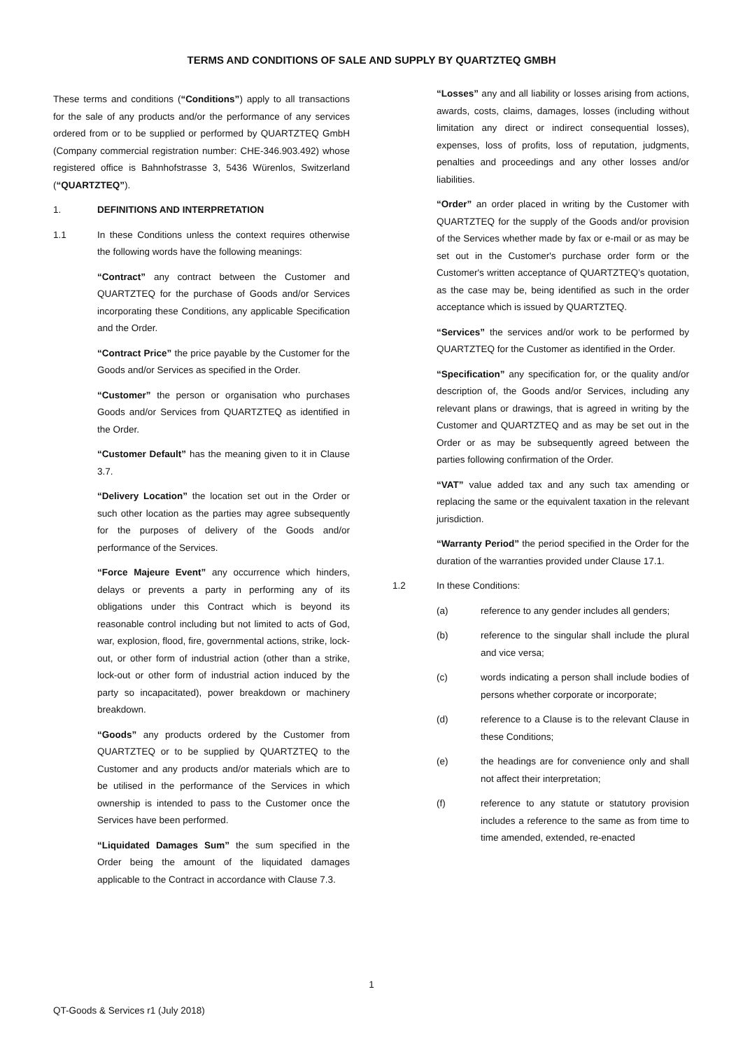TERMS AND CONDITIONS OF SALE AND SUPPLY BY QUARTZTEQ GMBH
These terms and conditions (“Conditions”) apply to all transactions for the sale of any products and/or the performance of any services ordered from or to be supplied or performed by QUARTZTEQ GmbH (Company commercial registration number: CHE-346.903.492) whose registered office is Bahnhofstrasse 3, 5436 Würenlos, Switzerland (“QUARTZTEQ”).
1. DEFINITIONS AND INTERPRETATION
1.1 In these Conditions unless the context requires otherwise the following words have the following meanings:
“Contract” any contract between the Customer and QUARTZTEQ for the purchase of Goods and/or Services incorporating these Conditions, any applicable Specification and the Order.
“Contract Price” the price payable by the Customer for the Goods and/or Services as specified in the Order.
“Customer” the person or organisation who purchases Goods and/or Services from QUARTZTEQ as identified in the Order.
“Customer Default” has the meaning given to it in Clause 3.7.
“Delivery Location” the location set out in the Order or such other location as the parties may agree subsequently for the purposes of delivery of the Goods and/or performance of the Services.
“Force Majeure Event” any occurrence which hinders, delays or prevents a party in performing any of its obligations under this Contract which is beyond its reasonable control including but not limited to acts of God, war, explosion, flood, fire, governmental actions, strike, lock-out, or other form of industrial action (other than a strike, lock-out or other form of industrial action induced by the party so incapacitated), power breakdown or machinery breakdown.
“Goods” any products ordered by the Customer from QUARTZTEQ or to be supplied by QUARTZTEQ to the Customer and any products and/or materials which are to be utilised in the performance of the Services in which ownership is intended to pass to the Customer once the Services have been performed.
“Liquidated Damages Sum” the sum specified in the Order being the amount of the liquidated damages applicable to the Contract in accordance with Clause 7.3.
“Losses” any and all liability or losses arising from actions, awards, costs, claims, damages, losses (including without limitation any direct or indirect consequential losses), expenses, loss of profits, loss of reputation, judgments, penalties and proceedings and any other losses and/or liabilities.
“Order” an order placed in writing by the Customer with QUARTZTEQ for the supply of the Goods and/or provision of the Services whether made by fax or e-mail or as may be set out in the Customer's purchase order form or the Customer's written acceptance of QUARTZTEQ’s quotation, as the case may be, being identified as such in the order acceptance which is issued by QUARTZTEQ.
“Services” the services and/or work to be performed by QUARTZTEQ for the Customer as identified in the Order.
“Specification” any specification for, or the quality and/or description of, the Goods and/or Services, including any relevant plans or drawings, that is agreed in writing by the Customer and QUARTZTEQ and as may be set out in the Order or as may be subsequently agreed between the parties following confirmation of the Order.
“VAT” value added tax and any such tax amending or replacing the same or the equivalent taxation in the relevant jurisdiction.
“Warranty Period” the period specified in the Order for the duration of the warranties provided under Clause 17.1.
1.2 In these Conditions:
(a) reference to any gender includes all genders;
(b) reference to the singular shall include the plural and vice versa;
(c) words indicating a person shall include bodies of persons whether corporate or incorporate;
(d) reference to a Clause is to the relevant Clause in these Conditions;
(e) the headings are for convenience only and shall not affect their interpretation;
(f) reference to any statute or statutory provision includes a reference to the same as from time to time amended, extended, re-enacted
1
QT-Goods & Services r1 (July 2018)